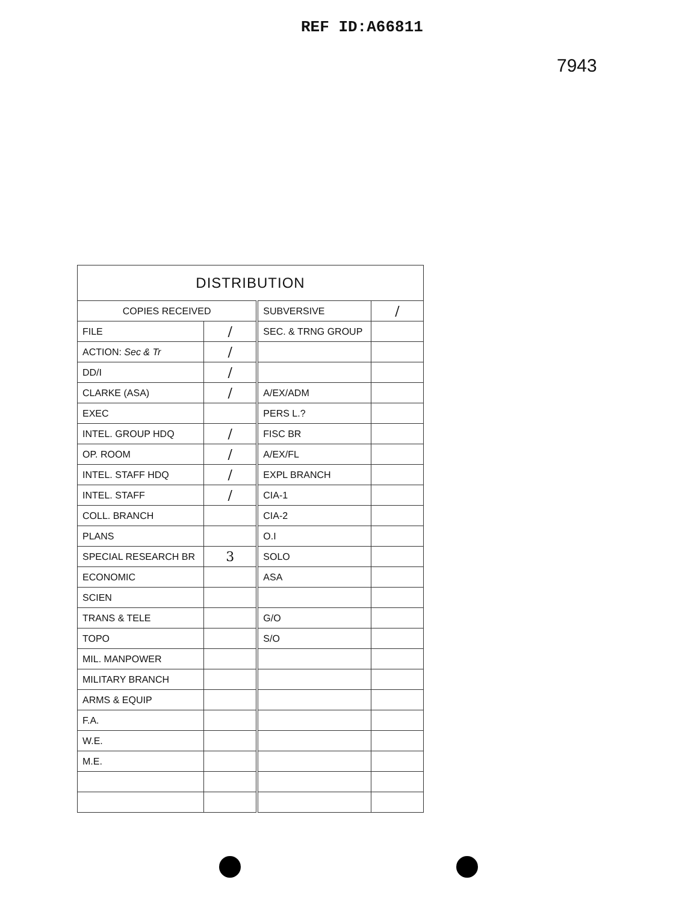REF ID:A66811
7943
| DISTRIBUTION | | | |
| COPIES RECEIVED | | SUBVERSIVE | / |
| FILE | / | SEC. & TRNG GROUP | |
| ACTION: Sec & Tr | / | | |
| DD/I | / | | |
| CLARKE (ASA) | / | A/EX/ADM | |
| EXEC | | PERS L.? | |
| INTEL. GROUP HDQ | / | FISC BR | |
| OP. ROOM | / | A/EX/FL | |
| INTEL. STAFF HDQ | / | EXPL BRANCH | |
| INTEL. STAFF | / | CIA-1 | |
| COLL. BRANCH | | CIA-2 | |
| PLANS | | O.I | |
| SPECIAL RESEARCH BR | 3 | SOLO | |
| ECONOMIC | | ASA | |
| SCIEN | | | |
| TRANS & TELE | | G/O | |
| TOPO | | S/O | |
| MIL. MANPOWER | | | |
| MILITARY BRANCH | | | |
| ARMS & EQUIP | | | |
| F.A. | | | |
| W.E. | | | |
| M.E. | | | |